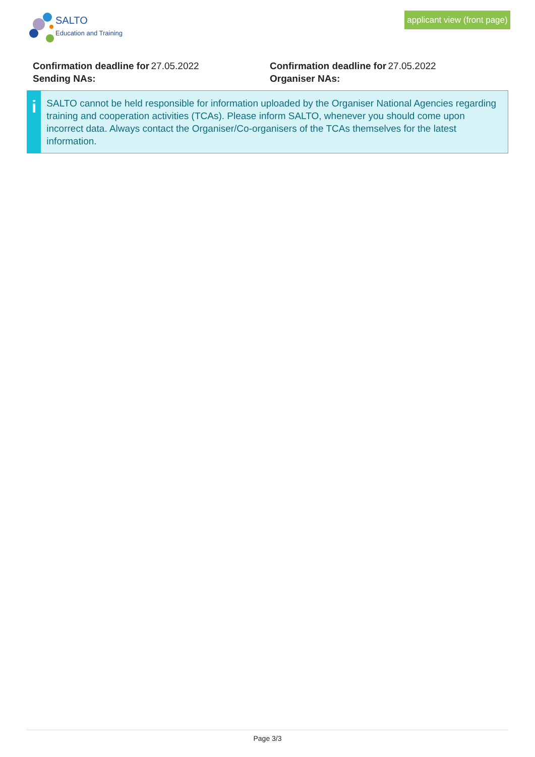SALTO
Education and Training
applicant view (front page)
Confirmation deadline for Sending NAs:
27.05.2022 Confirmation deadline for Organiser NAs:
27.05.2022
i
SALTO cannot be held responsible for information uploaded by the Organiser National Agencies regarding training and cooperation activities (TCAs). Please inform SALTO, whenever you should come upon incorrect data. Always contact the Organiser/Co-organisers of the TCAs themselves for the latest information.
Page 3/3